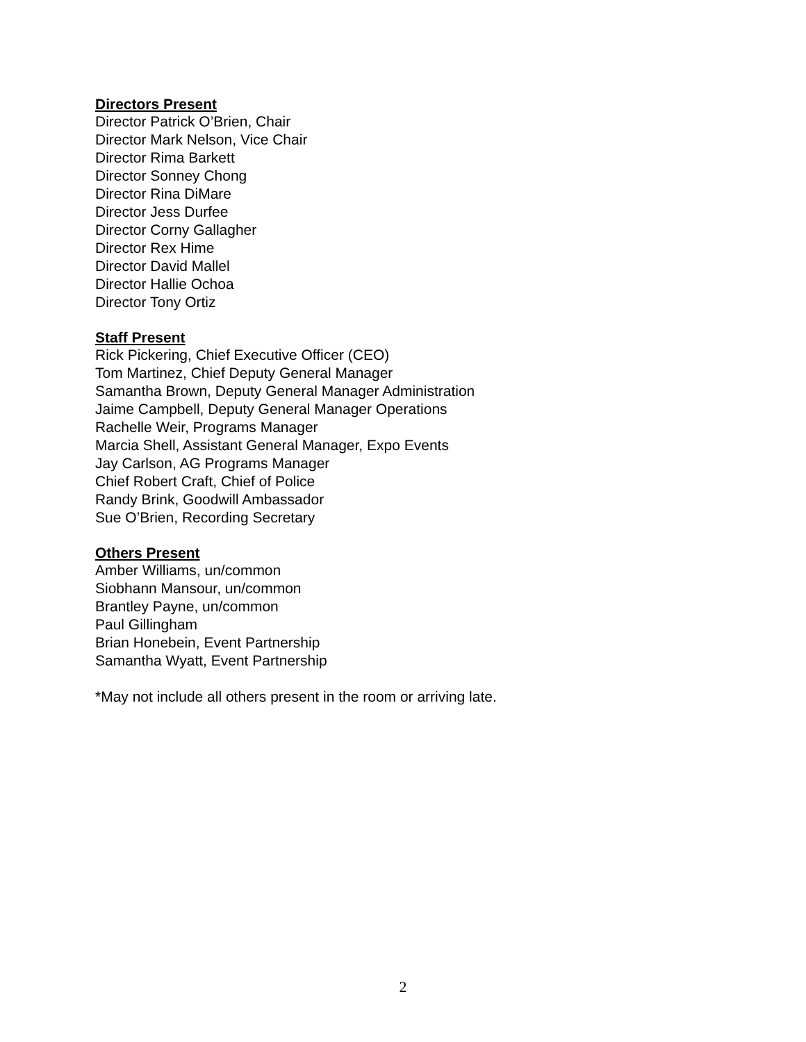Directors Present
Director Patrick O’Brien, Chair
Director Mark Nelson, Vice Chair
Director Rima Barkett
Director Sonney Chong
Director Rina DiMare
Director Jess Durfee
Director Corny Gallagher
Director Rex Hime
Director David Mallel
Director Hallie Ochoa
Director Tony Ortiz
Staff Present
Rick Pickering, Chief Executive Officer (CEO)
Tom Martinez, Chief Deputy General Manager
Samantha Brown, Deputy General Manager Administration
Jaime Campbell, Deputy General Manager Operations
Rachelle Weir, Programs Manager
Marcia Shell, Assistant General Manager, Expo Events
Jay Carlson, AG Programs Manager
Chief Robert Craft, Chief of Police
Randy Brink, Goodwill Ambassador
Sue O’Brien, Recording Secretary
Others Present
Amber Williams, un/common
Siobhann Mansour, un/common
Brantley Payne, un/common
Paul Gillingham
Brian Honebein, Event Partnership
Samantha Wyatt, Event Partnership
*May not include all others present in the room or arriving late.
2